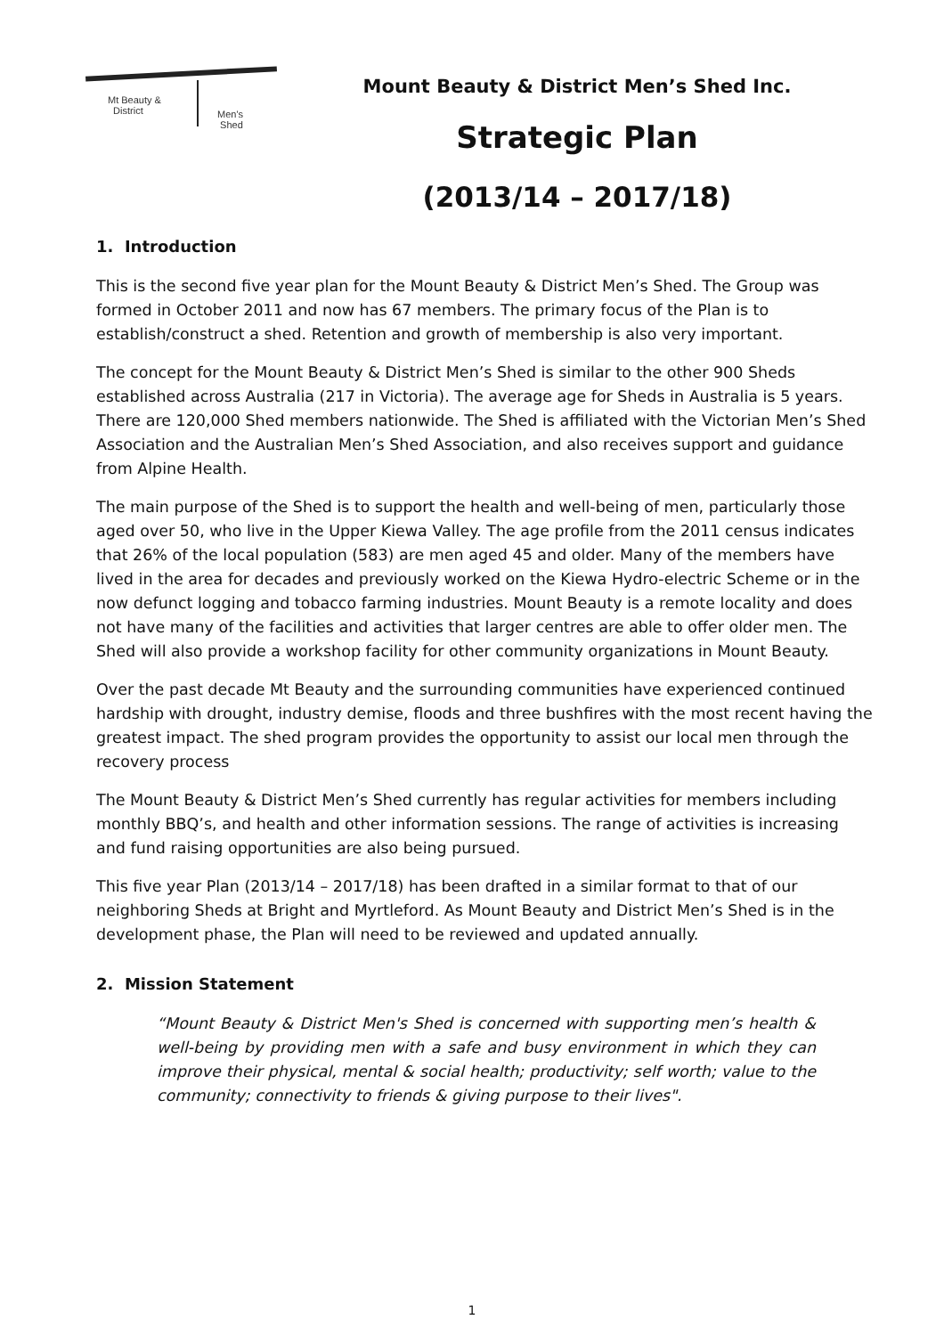Mt Beauty &
District
Men's
Shed
Mount Beauty & District Men’s Shed Inc.
Strategic Plan
(2013/14 – 2017/18)
1. Introduction
This is the second five year plan for the Mount Beauty & District Men’s Shed. The Group was formed in October 2011 and now has 67 members. The primary focus of the Plan is to establish/construct a shed. Retention and growth of membership is also very important.
The concept for the Mount Beauty & District Men’s Shed is similar to the other 900 Sheds established across Australia (217 in Victoria). The average age for Sheds in Australia is 5 years. There are 120,000 Shed members nationwide. The Shed is affiliated with the Victorian Men’s Shed Association and the Australian Men’s Shed Association, and also receives support and guidance from Alpine Health.
The main purpose of the Shed is to support the health and well-being of men, particularly those aged over 50, who live in the Upper Kiewa Valley. The age profile from the 2011 census indicates that 26% of the local population (583) are men aged 45 and older. Many of the members have lived in the area for decades and previously worked on the Kiewa Hydro-electric Scheme or in the now defunct logging and tobacco farming industries. Mount Beauty is a remote locality and does not have many of the facilities and activities that larger centres are able to offer older men. The Shed will also provide a workshop facility for other community organizations in Mount Beauty.
Over the past decade Mt Beauty and the surrounding communities have experienced continued hardship with drought, industry demise, floods and three bushfires with the most recent having the greatest impact. The shed program provides the opportunity to assist our local men through the recovery process
The Mount Beauty & District Men’s Shed currently has regular activities for members including monthly BBQ’s, and health and other information sessions. The range of activities is increasing and fund raising opportunities are also being pursued.
This five year Plan (2013/14 – 2017/18) has been drafted in a similar format to that of our neighboring Sheds at Bright and Myrtleford. As Mount Beauty and District Men’s Shed is in the development phase, the Plan will need to be reviewed and updated annually.
2. Mission Statement
“Mount Beauty & District Men's Shed is concerned with supporting men’s health & well-being by providing men with a safe and busy environment in which they can improve their physical, mental & social health; productivity; self worth; value to the community; connectivity to friends & giving purpose to their lives".
1